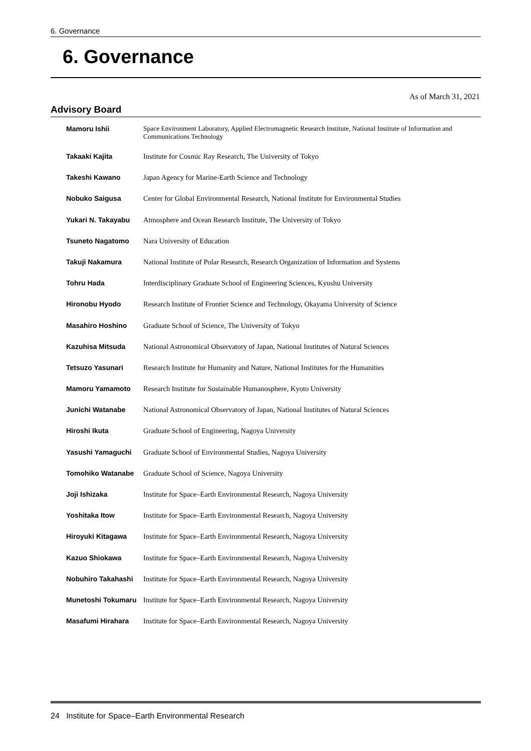6. Governance
6. Governance
As of March 31, 2021
Advisory Board
| Mamoru Ishii | Space Environment Laboratory, Applied Electromagnetic Research Institute, National Institute of Information and Communications Technology |
| Takaaki Kajita | Institute for Cosmic Ray Research, The University of Tokyo |
| Takeshi Kawano | Japan Agency for Marine-Earth Science and Technology |
| Nobuko Saigusa | Center for Global Environmental Research, National Institute for Environmental Studies |
| Yukari N. Takayabu | Atmosphere and Ocean Research Institute, The University of Tokyo |
| Tsuneto Nagatomo | Nara University of Education |
| Takuji Nakamura | National Institute of Polar Research, Research Organization of Information and Systems |
| Tohru Hada | Interdisciplinary Graduate School of Engineering Sciences, Kyushu University |
| Hironobu Hyodo | Research Institute of Frontier Science and Technology, Okayama University of Science |
| Masahiro Hoshino | Graduate School of Science, The University of Tokyo |
| Kazuhisa Mitsuda | National Astronomical Observatory of Japan, National Institutes of Natural Sciences |
| Tetsuzo Yasunari | Research Institute for Humanity and Nature, National Institutes for the Humanities |
| Mamoru Yamamoto | Research Institute for Sustainable Humanosphere, Kyoto University |
| Junichi Watanabe | National Astronomical Observatory of Japan, National Institutes of Natural Sciences |
| Hiroshi Ikuta | Graduate School of Engineering, Nagoya University |
| Yasushi Yamaguchi | Graduate School of Environmental Studies, Nagoya University |
| Tomohiko Watanabe | Graduate School of Science, Nagoya University |
| Joji Ishizaka | Institute for Space–Earth Environmental Research, Nagoya University |
| Yoshitaka Itow | Institute for Space–Earth Environmental Research, Nagoya University |
| Hiroyuki Kitagawa | Institute for Space–Earth Environmental Research, Nagoya University |
| Kazuo Shiokawa | Institute for Space–Earth Environmental Research, Nagoya University |
| Nobuhiro Takahashi | Institute for Space–Earth Environmental Research, Nagoya University |
| Munetoshi Tokumaru | Institute for Space–Earth Environmental Research, Nagoya University |
| Masafumi Hirahara | Institute for Space–Earth Environmental Research, Nagoya University |
24 Institute for Space–Earth Environmental Research